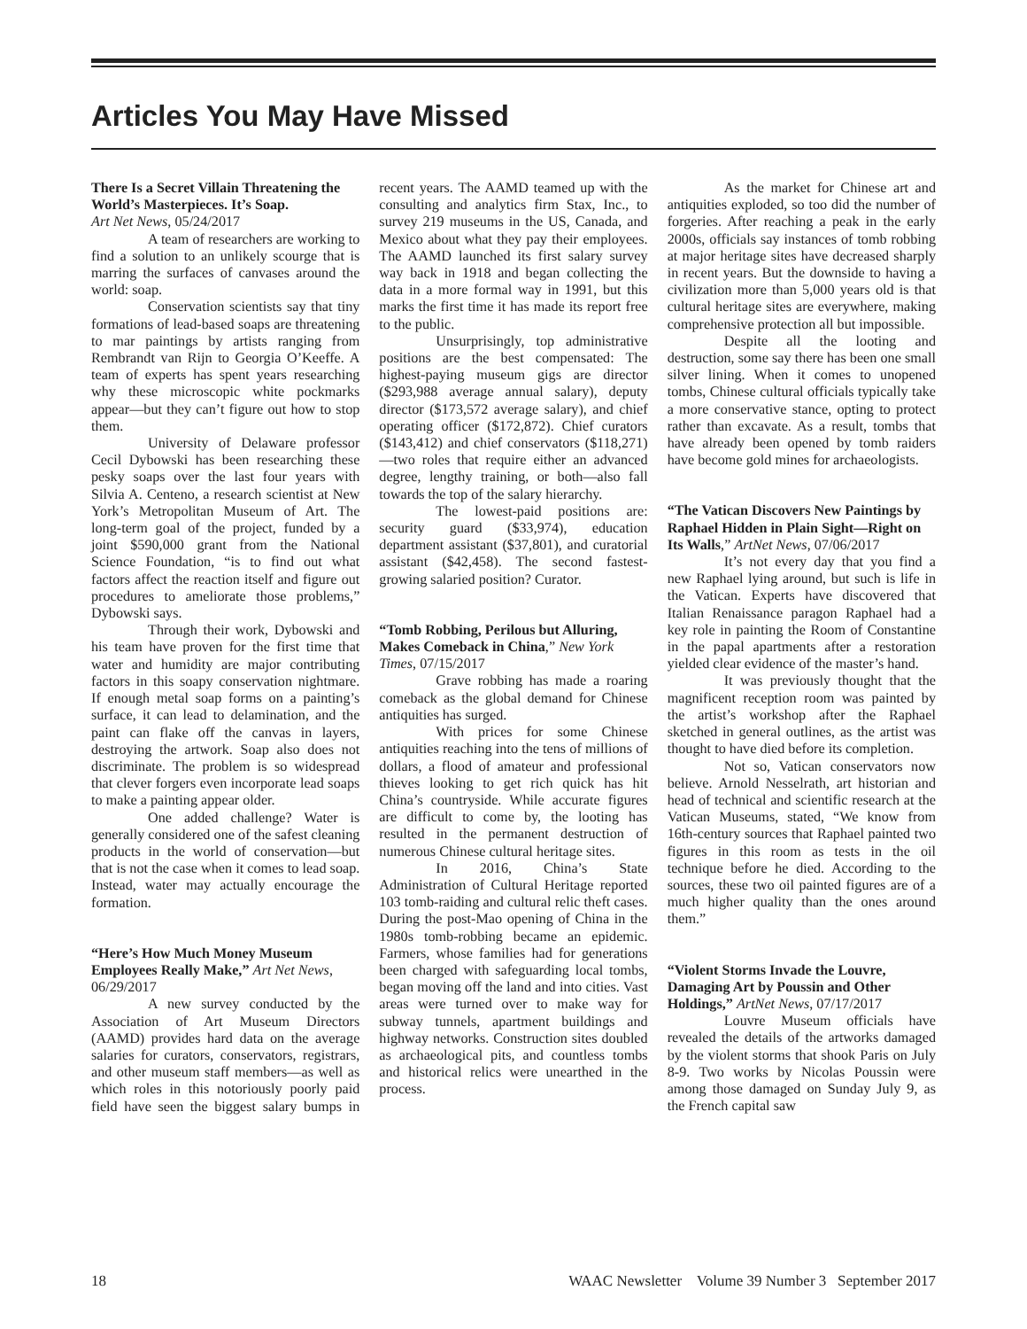Articles You May Have Missed
There Is a Secret Villain Threatening the World’s Masterpieces. It’s Soap.
Art Net News, 05/24/2017
A team of researchers are working to find a solution to an unlikely scourge that is marring the surfaces of canvases around the world: soap.
Conservation scientists say that tiny formations of lead-based soaps are threatening to mar paintings by artists ranging from Rembrandt van Rijn to Georgia O’Keeffe. A team of experts has spent years researching why these microscopic white pockmarks appear—but they can’t figure out how to stop them.
University of Delaware professor Cecil Dybowski has been researching these pesky soaps over the last four years with Silvia A. Centeno, a research scientist at New York’s Metropolitan Museum of Art. The long-term goal of the project, funded by a joint $590,000 grant from the National Science Foundation, “is to find out what factors affect the reaction itself and figure out procedures to ameliorate those problems,” Dybowski says.
Through their work, Dybowski and his team have proven for the first time that water and humidity are major contributing factors in this soapy conservation nightmare. If enough metal soap forms on a painting’s surface, it can lead to delamination, and the paint can flake off the canvas in layers, destroying the artwork. Soap also does not discriminate. The problem is so widespread that clever forgers even incorporate lead soaps to make a painting appear older.
One added challenge? Water is generally considered one of the safest cleaning products in the world of conservation—but that is not the case when it comes to lead soap. Instead, water may actually encourage the formation.
“Here’s How Much Money Museum Employees Really Make,” Art Net News, 06/29/2017
A new survey conducted by the Association of Art Museum Directors (AAMD) provides hard data on the average salaries for curators, conservators, registrars, and other museum staff members—as well as which roles in this notoriously poorly paid field have seen the biggest salary bumps in recent years. The AAMD teamed up with the consulting and analytics firm Stax, Inc., to survey 219 museums in the US, Canada, and Mexico about what they pay their employees. The AAMD launched its first salary survey way back in 1918 and began collecting the data in a more formal way in 1991, but this marks the first time it has made its report free to the public.
Unsurprisingly, top administrative positions are the best compensated: The highest-paying museum gigs are director ($293,988 average annual salary), deputy director ($173,572 average salary), and chief operating officer ($172,872). Chief curators ($143,412) and chief conservators ($118,271)—two roles that require either an advanced degree, lengthy training, or both—also fall towards the top of the salary hierarchy.
The lowest-paid positions are: security guard ($33,974), education department assistant ($37,801), and curatorial assistant ($42,458). The second fastest-growing salaried position? Curator.
“Tomb Robbing, Perilous but Alluring, Makes Comeback in China,” New York Times, 07/15/2017
Grave robbing has made a roaring comeback as the global demand for Chinese antiquities has surged.
With prices for some Chinese antiquities reaching into the tens of millions of dollars, a flood of amateur and professional thieves looking to get rich quick has hit China’s countryside. While accurate figures are difficult to come by, the looting has resulted in the permanent destruction of numerous Chinese cultural heritage sites.
In 2016, China’s State Administration of Cultural Heritage reported 103 tomb-raiding and cultural relic theft cases. During the post-Mao opening of China in the 1980s tomb-robbing became an epidemic. Farmers, whose families had for generations been charged with safeguarding local tombs, began moving off the land and into cities. Vast areas were turned over to make way for subway tunnels, apartment buildings and highway networks. Construction sites doubled as archaeological pits, and countless tombs and historical relics were unearthed in the process.
As the market for Chinese art and antiquities exploded, so too did the number of forgeries. After reaching a peak in the early 2000s, officials say instances of tomb robbing at major heritage sites have decreased sharply in recent years. But the downside to having a civilization more than 5,000 years old is that cultural heritage sites are everywhere, making comprehensive protection all but impossible.
Despite all the looting and destruction, some say there has been one small silver lining. When it comes to unopened tombs, Chinese cultural officials typically take a more conservative stance, opting to protect rather than excavate. As a result, tombs that have already been opened by tomb raiders have become gold mines for archaeologists.
“The Vatican Discovers New Paintings by Raphael Hidden in Plain Sight—Right on Its Walls,” ArtNet News, 07/06/2017
It’s not every day that you find a new Raphael lying around, but such is life in the Vatican. Experts have discovered that Italian Renaissance paragon Raphael had a key role in painting the Room of Constantine in the papal apartments after a restoration yielded clear evidence of the master’s hand.
It was previously thought that the magnificent reception room was painted by the artist’s workshop after the Raphael sketched in general outlines, as the artist was thought to have died before its completion.
Not so, Vatican conservators now believe. Arnold Nesselrath, art historian and head of technical and scientific research at the Vatican Museums, stated, “We know from 16th-century sources that Raphael painted two figures in this room as tests in the oil technique before he died. According to the sources, these two oil painted figures are of a much higher quality than the ones around them.”
“Violent Storms Invade the Louvre, Damaging Art by Poussin and Other Holdings,” ArtNet News, 07/17/2017
Louvre Museum officials have revealed the details of the artworks damaged by the violent storms that shook Paris on July 8-9. Two works by Nicolas Poussin were among those damaged on Sunday July 9, as the French capital saw
18 WAAC Newsletter Volume 39 Number 3 September 2017